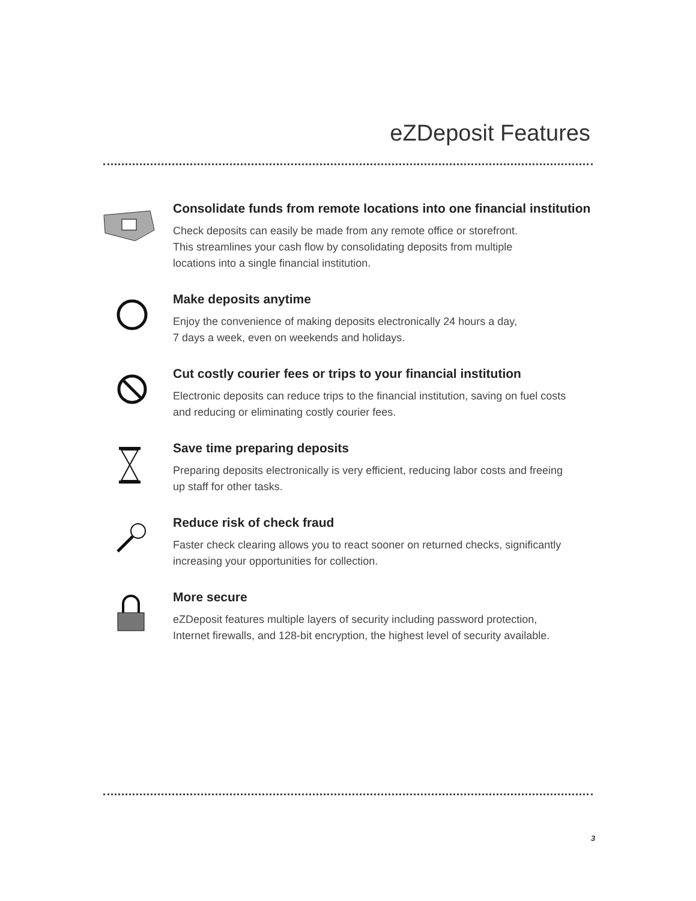eZDeposit Features
Consolidate funds from remote locations into one financial institution
Check deposits can easily be made from any remote office or storefront.
This streamlines your cash flow by consolidating deposits from multiple
locations into a single financial institution.
Make deposits anytime
Enjoy the convenience of making deposits electronically 24 hours a day,
7 days a week, even on weekends and holidays.
Cut costly courier fees or trips to your financial institution
Electronic deposits can reduce trips to the financial institution, saving on fuel costs
and reducing or eliminating costly courier fees.
Save time preparing deposits
Preparing deposits electronically is very efficient, reducing labor costs and freeing
up staff for other tasks.
Reduce risk of check fraud
Faster check clearing allows you to react sooner on returned checks, significantly
increasing your opportunities for collection.
More secure
eZDeposit features multiple layers of security including password protection,
Internet firewalls, and 128-bit encryption, the highest level of security available.
3